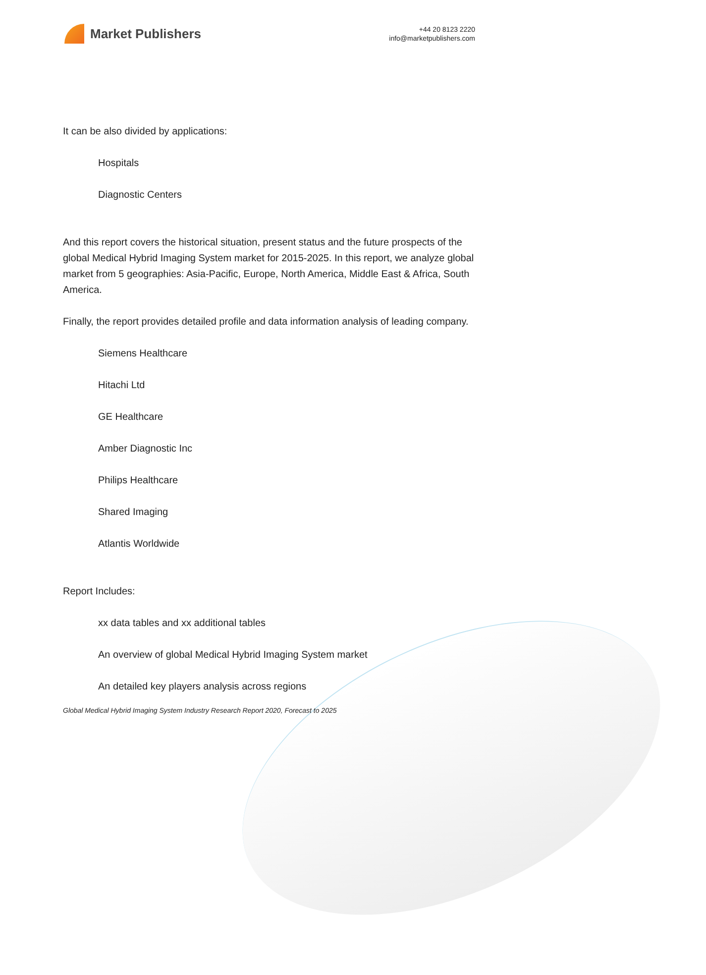Market Publishers
+44 20 8123 2220
info@marketpublishers.com
It can be also divided by applications:
Hospitals
Diagnostic Centers
And this report covers the historical situation, present status and the future prospects of the global Medical Hybrid Imaging System market for 2015-2025. In this report, we analyze global market from 5 geographies: Asia-Pacific, Europe, North America, Middle East & Africa, South America.
Finally, the report provides detailed profile and data information analysis of leading company.
Siemens Healthcare
Hitachi Ltd
GE Healthcare
Amber Diagnostic Inc
Philips Healthcare
Shared Imaging
Atlantis Worldwide
Report Includes:
xx data tables and xx additional tables
An overview of global Medical Hybrid Imaging System market
An detailed key players analysis across regions
Global Medical Hybrid Imaging System Industry Research Report 2020, Forecast to 2025